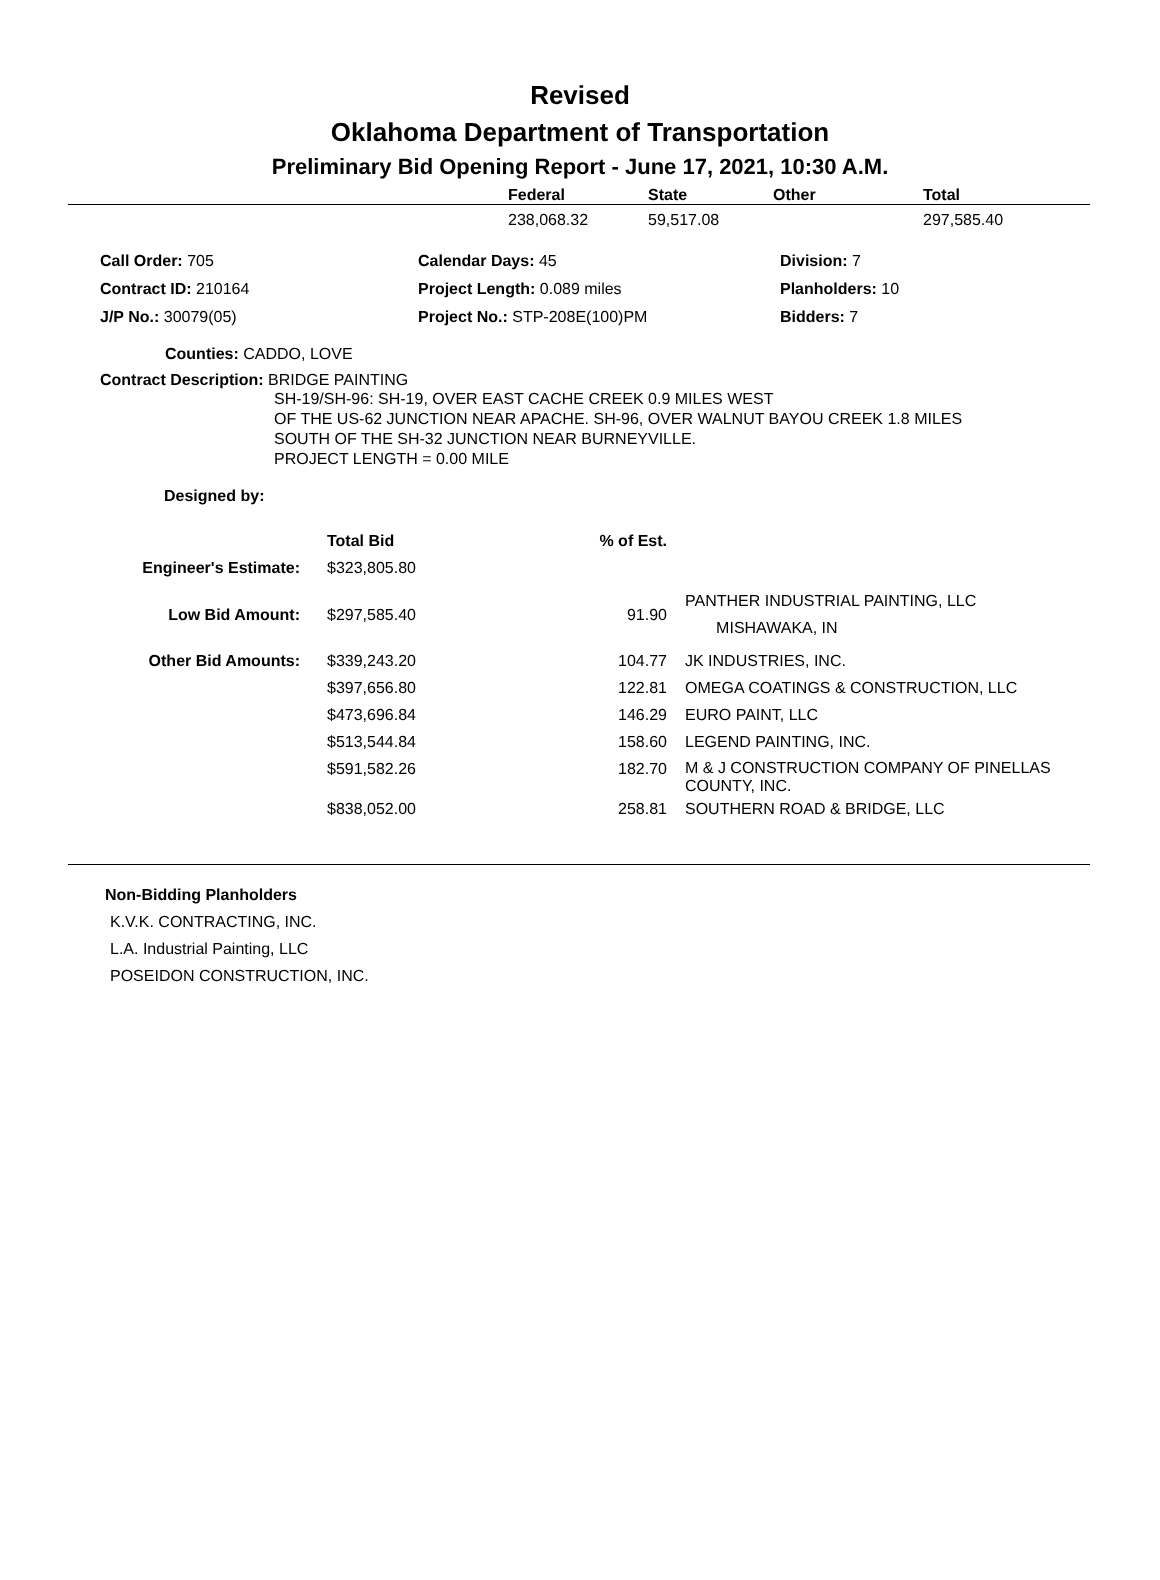Revised
Oklahoma Department of Transportation
Preliminary Bid Opening Report - June 17, 2021, 10:30 A.M.
| | Federal | State | Other | Total |
| --- | --- | --- | --- | --- |
| | 238,068.32 | 59,517.08 | | 297,585.40 |
| Call Order: 705 | Calendar Days: 45 | Division: 7 |
| Contract ID: 210164 | Project Length: 0.089 miles | Planholders: 10 |
| J/P No.: 30079(05) | Project No.: STP-208E(100)PM | Bidders: 7 |
Counties: CADDO, LOVE
Contract Description: BRIDGE PAINTING
SH-19/SH-96: SH-19, OVER EAST CACHE CREEK 0.9 MILES WEST
OF THE US-62 JUNCTION NEAR APACHE. SH-96, OVER WALNUT BAYOU CREEK 1.8 MILES
SOUTH OF THE SH-32 JUNCTION NEAR BURNEYVILLE.
PROJECT LENGTH = 0.00 MILE
Designed by:
| | Total Bid | % of Est. | |
| --- | --- | --- | --- |
| Engineer's Estimate: | $323,805.80 | | |
| Low Bid Amount: | $297,585.40 | 91.90 | PANTHER INDUSTRIAL PAINTING, LLC MISHAWAKA, IN |
| Other Bid Amounts: | $339,243.20 | 104.77 | JK INDUSTRIES, INC. |
| | $397,656.80 | 122.81 | OMEGA COATINGS & CONSTRUCTION, LLC |
| | $473,696.84 | 146.29 | EURO PAINT, LLC |
| | $513,544.84 | 158.60 | LEGEND PAINTING, INC. |
| | $591,582.26 | 182.70 | M & J CONSTRUCTION COMPANY OF PINELLAS COUNTY, INC. |
| | $838,052.00 | 258.81 | SOUTHERN ROAD & BRIDGE, LLC |
Non-Bidding Planholders
K.V.K. CONTRACTING, INC.
L.A. Industrial Painting, LLC
POSEIDON CONSTRUCTION, INC.